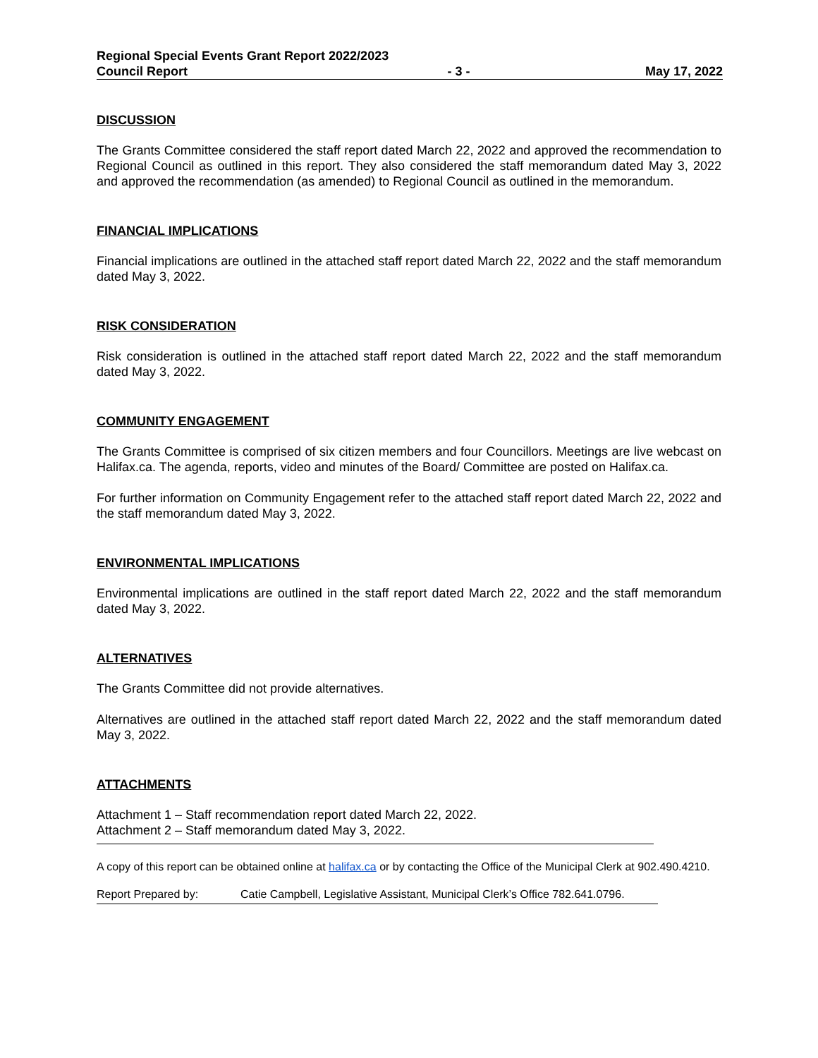Regional Special Events Grant Report 2022/2023
Council Report - 3 - May 17, 2022
DISCUSSION
The Grants Committee considered the staff report dated March 22, 2022 and approved the recommendation to Regional Council as outlined in this report. They also considered the staff memorandum dated May 3, 2022 and approved the recommendation (as amended) to Regional Council as outlined in the memorandum.
FINANCIAL IMPLICATIONS
Financial implications are outlined in the attached staff report dated March 22, 2022 and the staff memorandum dated May 3, 2022.
RISK CONSIDERATION
Risk consideration is outlined in the attached staff report dated March 22, 2022 and the staff memorandum dated May 3, 2022.
COMMUNITY ENGAGEMENT
The Grants Committee is comprised of six citizen members and four Councillors. Meetings are live webcast on Halifax.ca. The agenda, reports, video and minutes of the Board/ Committee are posted on Halifax.ca.
For further information on Community Engagement refer to the attached staff report dated March 22, 2022 and the staff memorandum dated May 3, 2022.
ENVIRONMENTAL IMPLICATIONS
Environmental implications are outlined in the staff report dated March 22, 2022 and the staff memorandum dated May 3, 2022.
ALTERNATIVES
The Grants Committee did not provide alternatives.
Alternatives are outlined in the attached staff report dated March 22, 2022 and the staff memorandum dated May 3, 2022.
ATTACHMENTS
Attachment 1 – Staff recommendation report dated March 22, 2022.
Attachment 2 – Staff memorandum dated May 3, 2022.
A copy of this report can be obtained online at halifax.ca or by contacting the Office of the Municipal Clerk at 902.490.4210.
Report Prepared by: Catie Campbell, Legislative Assistant, Municipal Clerk’s Office 782.641.0796.